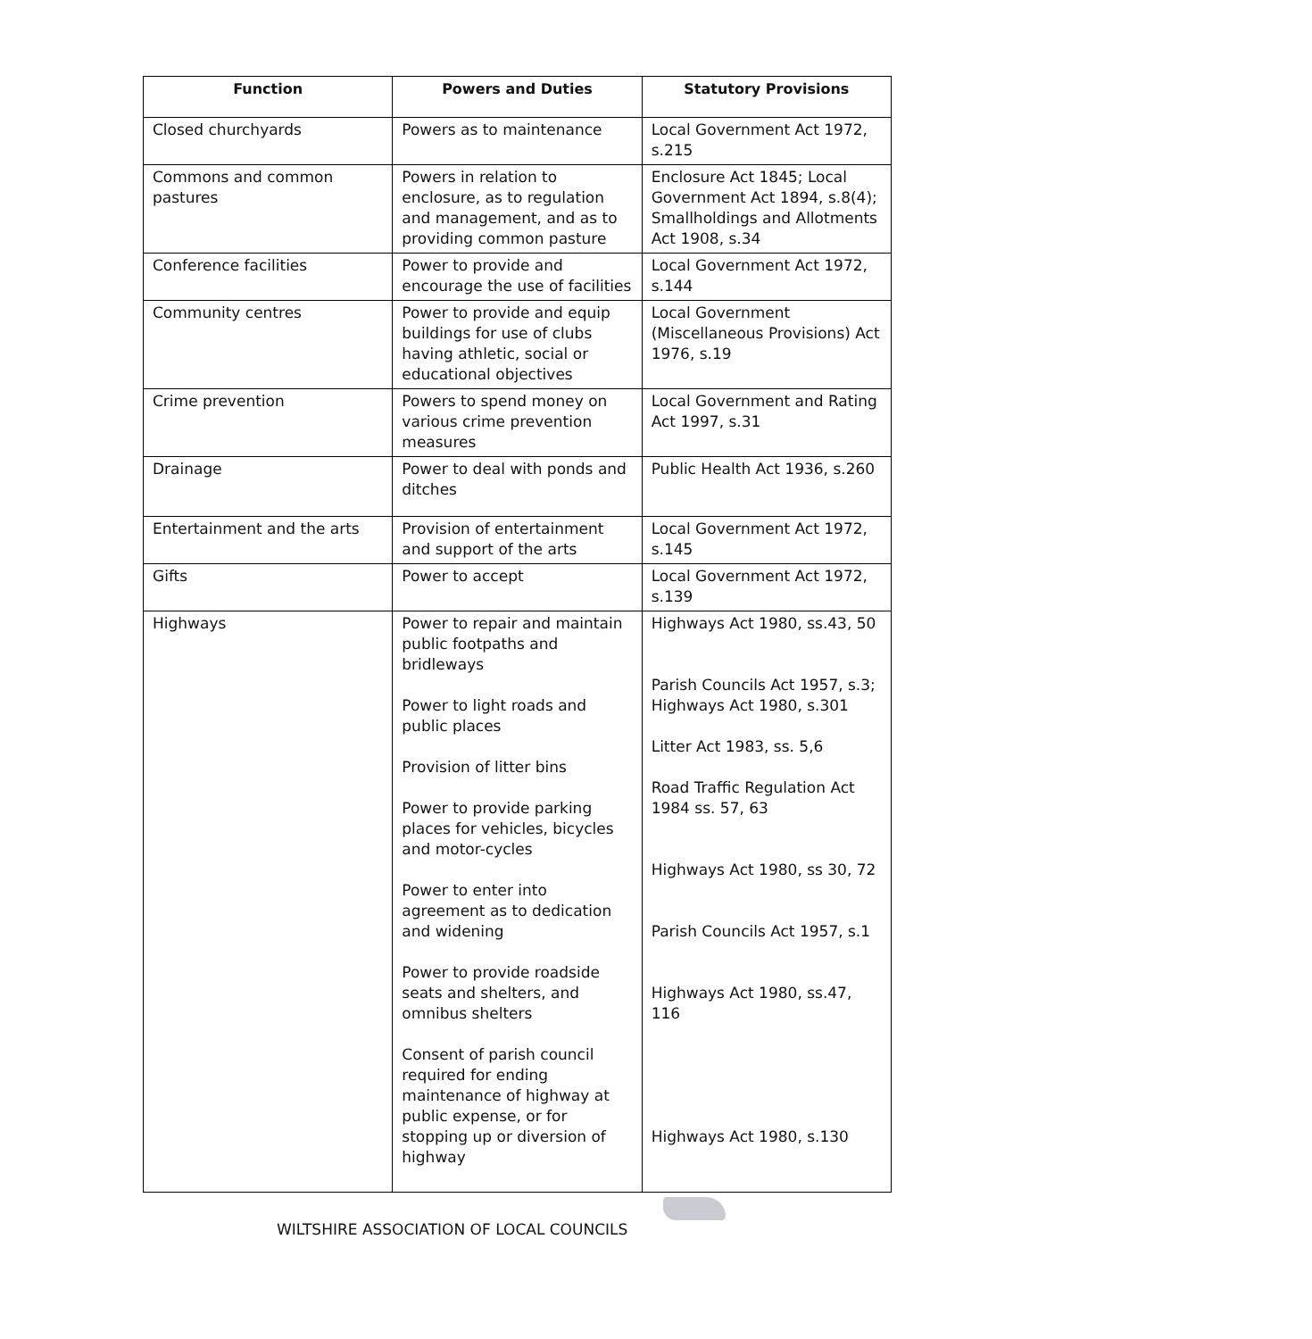| Function | Powers and Duties | Statutory Provisions |
| --- | --- | --- |
| Closed churchyards | Powers as to maintenance | Local Government Act 1972, s.215 |
| Commons and common pastures | Powers in relation to enclosure, as to regulation and management, and as to providing common pasture | Enclosure Act 1845; Local Government Act 1894, s.8(4); Smallholdings and Allotments Act 1908, s.34 |
| Conference facilities | Power to provide and encourage the use of facilities | Local Government Act 1972, s.144 |
| Community centres | Power to provide and equip buildings for use of clubs having athletic, social or educational objectives | Local Government (Miscellaneous Provisions) Act 1976, s.19 |
| Crime prevention | Powers to spend money on various crime prevention measures | Local Government and Rating Act 1997, s.31 |
| Drainage | Power to deal with ponds and ditches | Public Health Act 1936, s.260 |
| Entertainment and the arts | Provision of entertainment and support of the arts | Local Government Act 1972, s.145 |
| Gifts | Power to accept | Local Government Act 1972, s.139 |
| Highways | Power to repair and maintain public footpaths and bridleways Power to light roads and public places Provision of litter bins Power to provide parking places for vehicles, bicycles and motor-cycles Power to enter into agreement as to dedication and widening Power to provide roadside seats and shelters, and omnibus shelters Consent of parish council required for ending maintenance of highway at public expense, or for stopping up or diversion of highway | Highways Act 1980, ss.43, 50 Parish Councils Act 1957, s.3; Highways Act 1980, s.301 Litter Act 1983, ss. 5,6 Road Traffic Regulation Act 1984 ss. 57, 63 Highways Act 1980, ss 30, 72 Parish Councils Act 1957, s.1 Highways Act 1980, ss.47, 116 Highways Act 1980, s.130 |
WILTSHIRE ASSOCIATION OF LOCAL COUNCILS